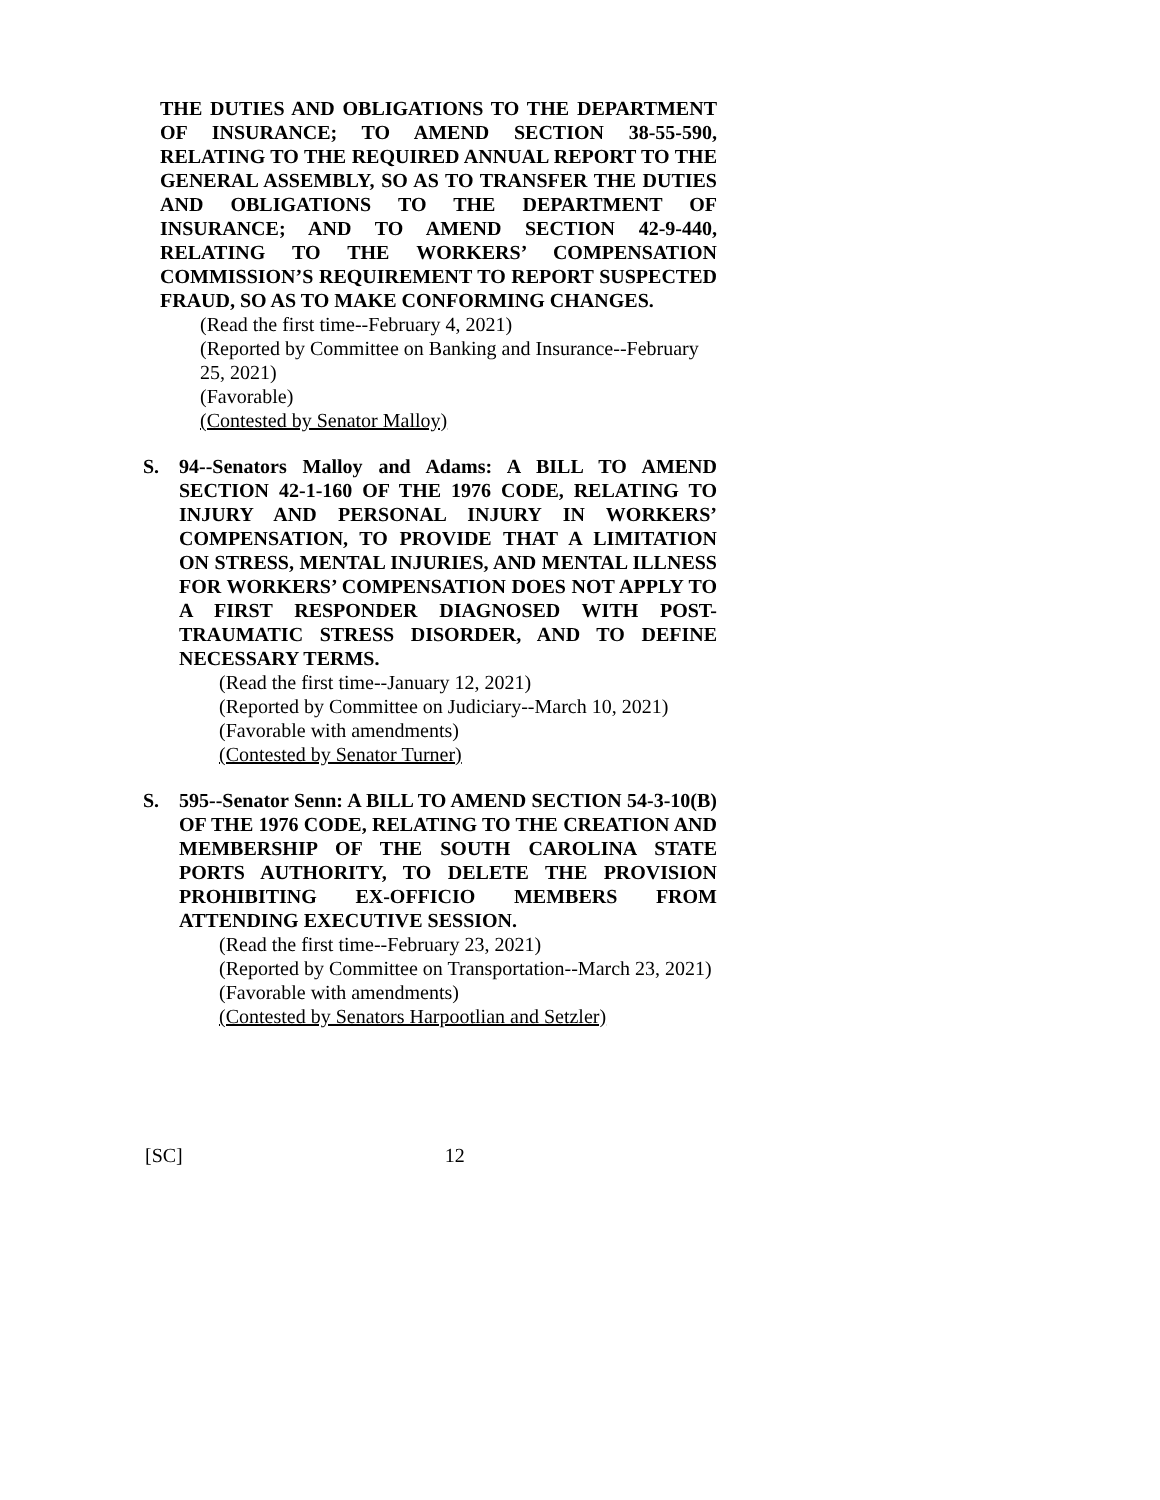THE DUTIES AND OBLIGATIONS TO THE DEPARTMENT OF INSURANCE; TO AMEND SECTION 38-55-590, RELATING TO THE REQUIRED ANNUAL REPORT TO THE GENERAL ASSEMBLY, SO AS TO TRANSFER THE DUTIES AND OBLIGATIONS TO THE DEPARTMENT OF INSURANCE; AND TO AMEND SECTION 42-9-440, RELATING TO THE WORKERS’ COMPENSATION COMMISSION’S REQUIREMENT TO REPORT SUSPECTED FRAUD, SO AS TO MAKE CONFORMING CHANGES.
(Read the first time--February 4, 2021)
(Reported by Committee on Banking and Insurance--February 25, 2021)
(Favorable)
(Contested by Senator Malloy)
S. 94--Senators Malloy and Adams: A BILL TO AMEND SECTION 42-1-160 OF THE 1976 CODE, RELATING TO INJURY AND PERSONAL INJURY IN WORKERS’ COMPENSATION, TO PROVIDE THAT A LIMITATION ON STRESS, MENTAL INJURIES, AND MENTAL ILLNESS FOR WORKERS’ COMPENSATION DOES NOT APPLY TO A FIRST RESPONDER DIAGNOSED WITH POST-TRAUMATIC STRESS DISORDER, AND TO DEFINE NECESSARY TERMS.
(Read the first time--January 12, 2021)
(Reported by Committee on Judiciary--March 10, 2021)
(Favorable with amendments)
(Contested by Senator Turner)
S. 595--Senator Senn: A BILL TO AMEND SECTION 54-3-10(B) OF THE 1976 CODE, RELATING TO THE CREATION AND MEMBERSHIP OF THE SOUTH CAROLINA STATE PORTS AUTHORITY, TO DELETE THE PROVISION PROHIBITING EX-OFFICIO MEMBERS FROM ATTENDING EXECUTIVE SESSION.
(Read the first time--February 23, 2021)
(Reported by Committee on Transportation--March 23, 2021)
(Favorable with amendments)
(Contested by Senators Harpootlian and Setzler)
[SC] 12